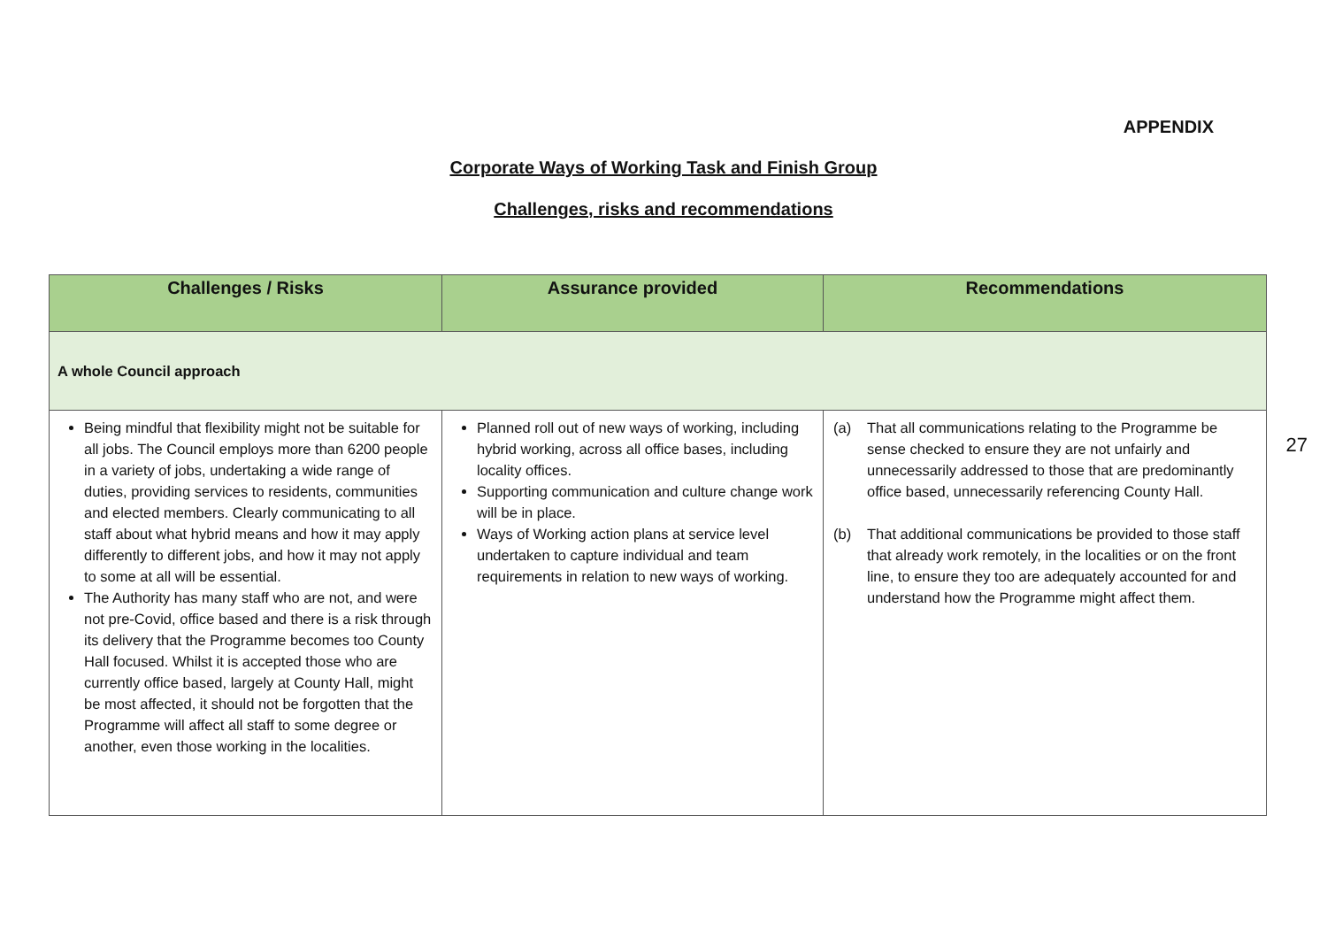APPENDIX
Corporate Ways of Working Task and Finish Group
Challenges, risks and recommendations
| Challenges / Risks | Assurance provided | Recommendations |
| --- | --- | --- |
| A whole Council approach | | |
| Being mindful that flexibility might not be suitable for all jobs. The Council employs more than 6200 people in a variety of jobs, undertaking a wide range of duties, providing services to residents, communities and elected members. Clearly communicating to all staff about what hybrid means and how it may apply differently to different jobs, and how it may not apply to some at all will be essential. The Authority has many staff who are not, and were not pre-Covid, office based and there is a risk through its delivery that the Programme becomes too County Hall focused. Whilst it is accepted those who are currently office based, largely at County Hall, might be most affected, it should not be forgotten that the Programme will affect all staff to some degree or another, even those working in the localities. | Planned roll out of new ways of working, including hybrid working, across all office bases, including locality offices. Supporting communication and culture change work will be in place. Ways of Working action plans at service level undertaken to capture individual and team requirements in relation to new ways of working. | (a) That all communications relating to the Programme be sense checked to ensure they are not unfairly and unnecessarily addressed to those that are predominantly office based, unnecessarily referencing County Hall. (b) That additional communications be provided to those staff that already work remotely, in the localities or on the front line, to ensure they too are adequately accounted for and understand how the Programme might affect them. |
27